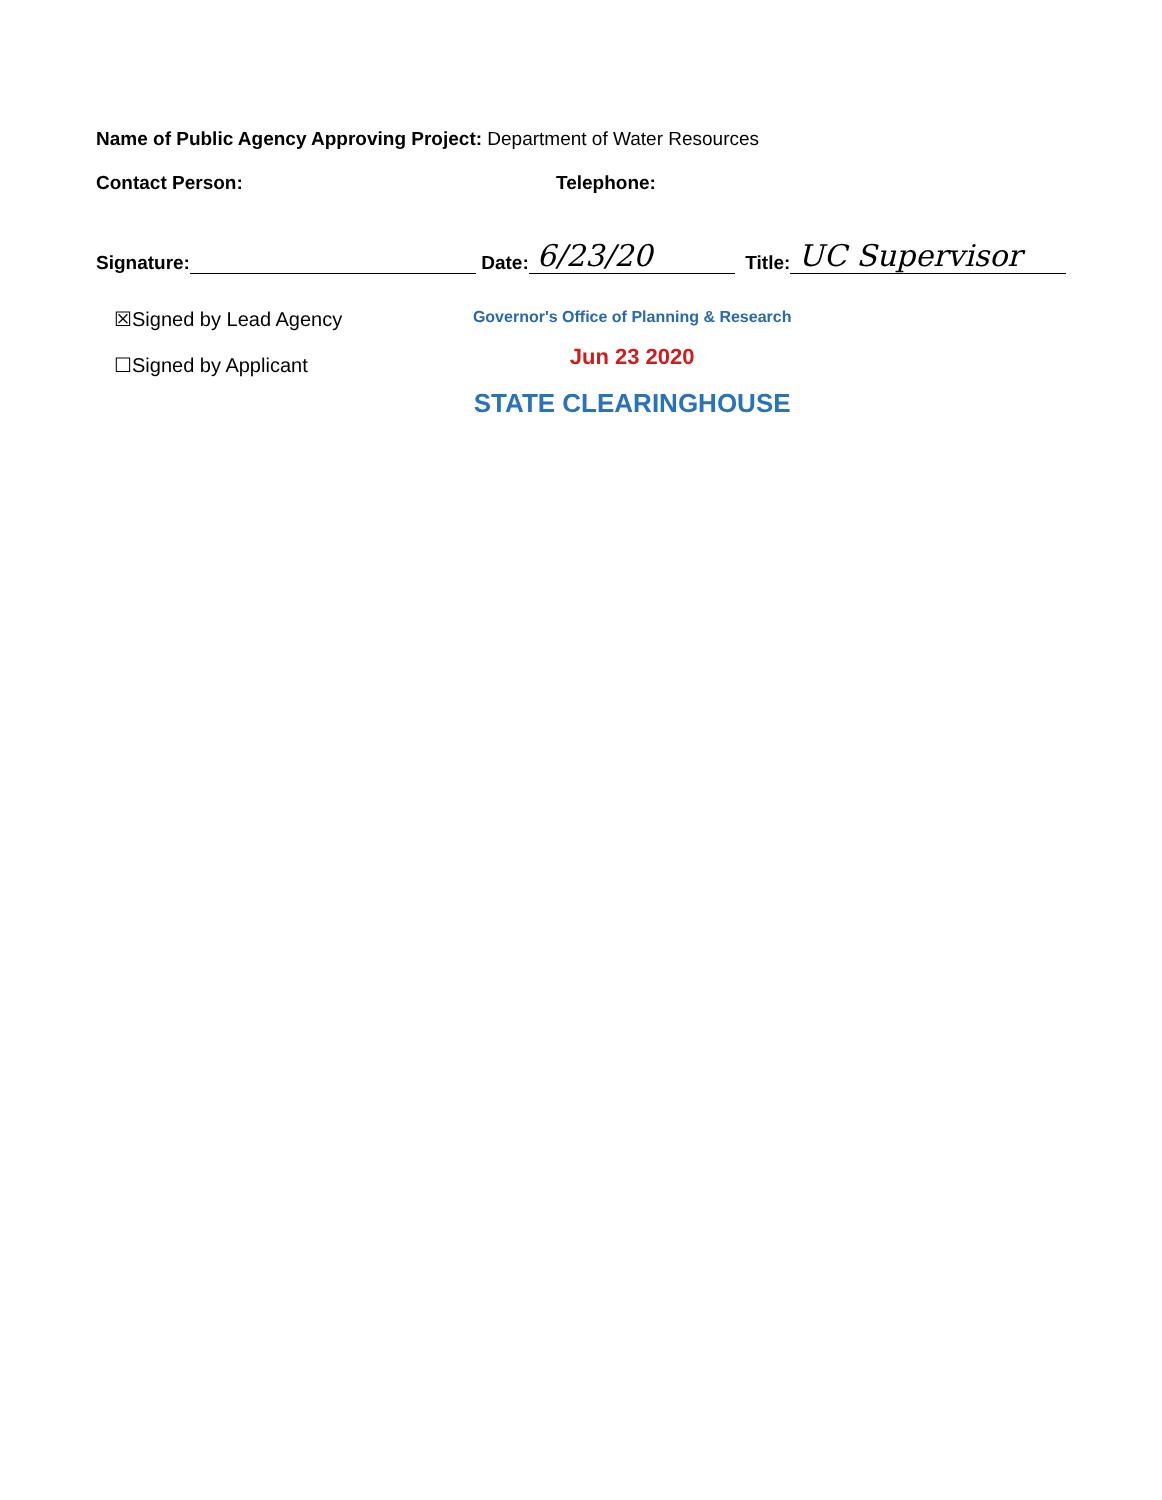Name of Public Agency Approving Project: Department of Water Resources
Contact Person: Telephone:
Signature: Date: 6/23/20 Title: UC Supervisor
☒Signed by Lead Agency
☐Signed by Applicant
Governor's Office of Planning & Research
Jun 23 2020
STATE CLEARINGHOUSE